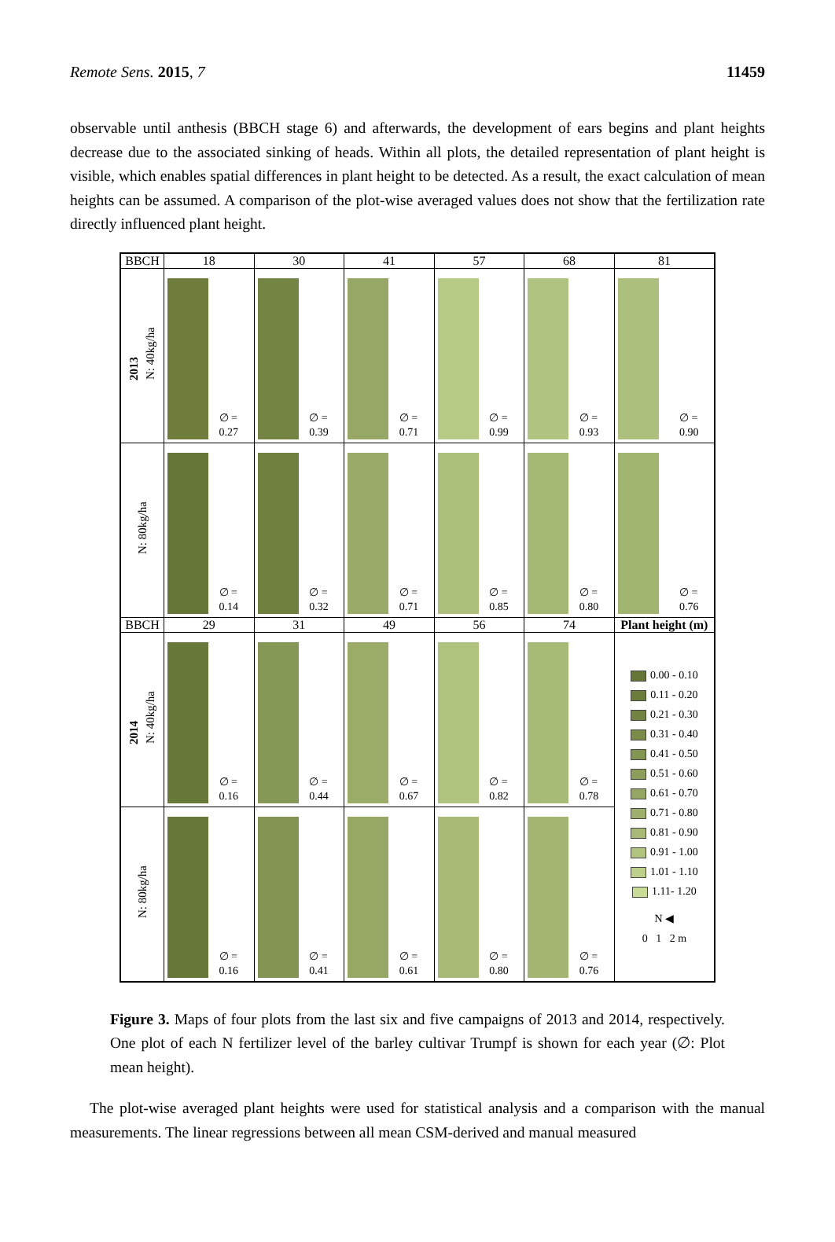Remote Sens. 2015, 7 11459
observable until anthesis (BBCH stage 6) and afterwards, the development of ears begins and plant heights decrease due to the associated sinking of heads. Within all plots, the detailed representation of plant height is visible, which enables spatial differences in plant height to be detected. As a result, the exact calculation of mean heights can be assumed. A comparison of the plot-wise averaged values does not show that the fertilization rate directly influenced plant height.
| BBCH | 18 | 30 | 41 | 57 | 68 | 81 |
| --- | --- | --- | --- | --- | --- | --- |
| 2013 N: 40kg/ha | ∅ = 0.27 | ∅ = 0.39 | ∅ = 0.71 | ∅ = 0.99 | ∅ = 0.93 | ∅ = 0.90 |
| N: 80kg/ha | ∅ = 0.14 | ∅ = 0.32 | ∅ = 0.71 | ∅ = 0.85 | ∅ = 0.80 | ∅ = 0.76 |
| BBCH | 29 | 31 | 49 | 56 | 74 | Plant height (m) |
| 2014 N: 40kg/ha | ∅ = 0.16 | ∅ = 0.44 | ∅ = 0.67 | ∅ = 0.82 | ∅ = 0.78 | 0.00 - 0.10 0.11 - 0.20 0.21 - 0.30 0.31 - 0.40 0.41 - 0.50 0.51 - 0.60 0.61 - 0.70 0.71 - 0.80 0.81 - 0.90 0.91 - 1.00 1.01 - 1.10 1.11- 1.20 N ◀ 0 1 2 m |
| N: 80kg/ha | ∅ = 0.16 | ∅ = 0.41 | ∅ = 0.61 | ∅ = 0.80 | ∅ = 0.76 | |
Figure 3. Maps of four plots from the last six and five campaigns of 2013 and 2014, respectively. One plot of each N fertilizer level of the barley cultivar Trumpf is shown for each year (∅: Plot mean height).
The plot-wise averaged plant heights were used for statistical analysis and a comparison with the manual measurements. The linear regressions between all mean CSM-derived and manual measured